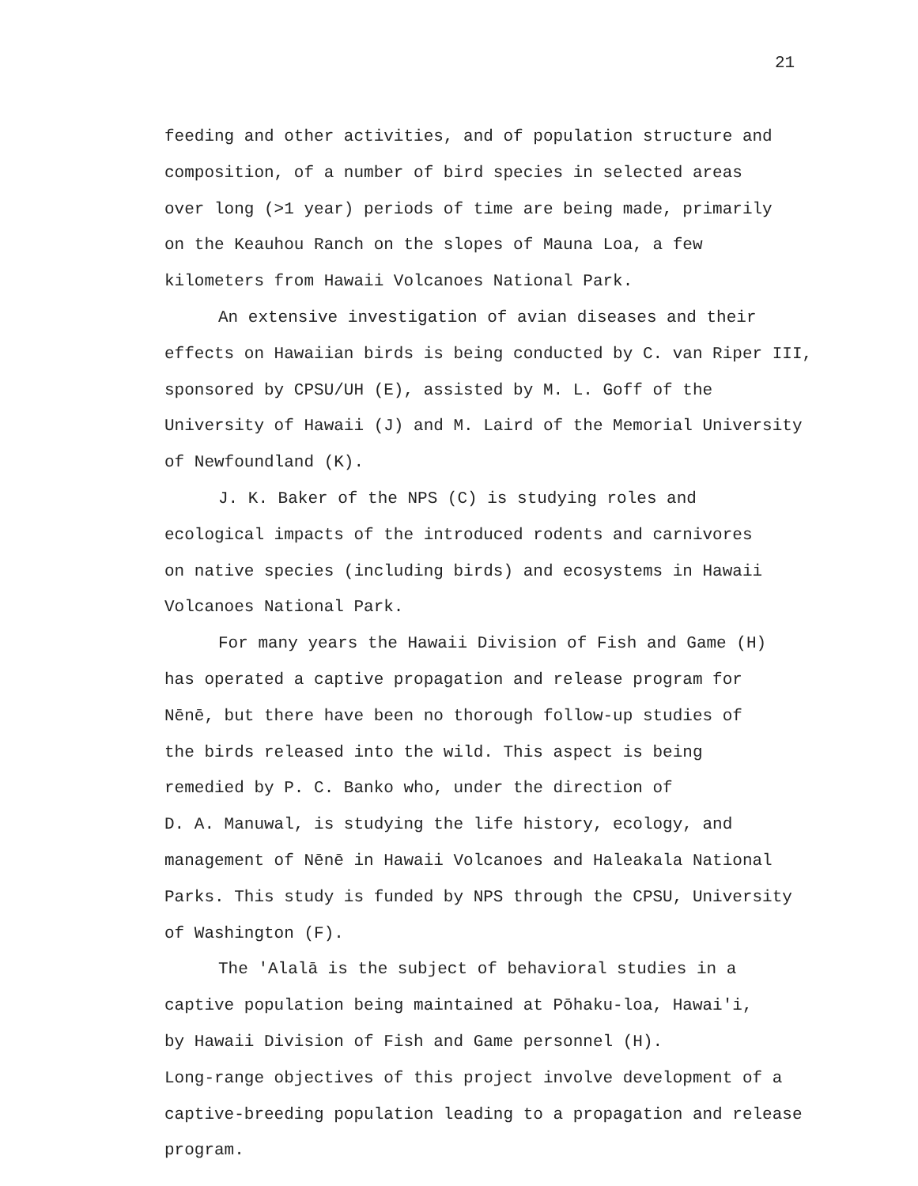21
feeding and other activities, and of population structure and
composition, of a number of bird species in selected areas
over long (>1 year) periods of time are being made, primarily
on the Keauhou Ranch on the slopes of Mauna Loa, a few
kilometers from Hawaii Volcanoes National Park.
An extensive investigation of avian diseases and their
effects on Hawaiian birds is being conducted by C. van Riper III,
sponsored by CPSU/UH (E), assisted by M. L. Goff of the
University of Hawaii (J) and M. Laird of the Memorial University
of Newfoundland (K).
J. K. Baker of the NPS (C) is studying roles and
ecological impacts of the introduced rodents and carnivores
on native species (including birds) and ecosystems in Hawaii
Volcanoes National Park.
For many years the Hawaii Division of Fish and Game (H)
has operated a captive propagation and release program for
Nēnē, but there have been no thorough follow-up studies of
the birds released into the wild. This aspect is being
remedied by P. C. Banko who, under the direction of
D. A. Manuwal, is studying the life history, ecology, and
management of Nēnē in Hawaii Volcanoes and Haleakala National
Parks. This study is funded by NPS through the CPSU, University
of Washington (F).
The 'Alalā is the subject of behavioral studies in a
captive population being maintained at Pōhaku-loa, Hawai'i,
by Hawaii Division of Fish and Game personnel (H).
Long-range objectives of this project involve development of a
captive-breeding population leading to a propagation and release
program.